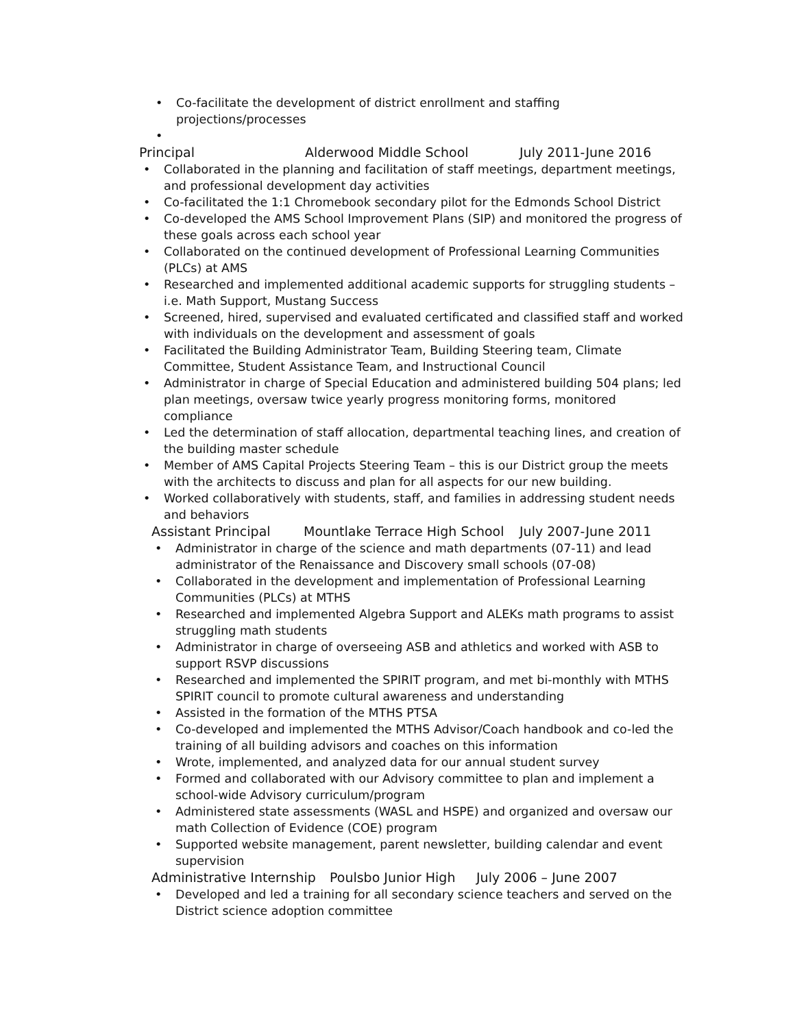• Co-facilitate the development of district enrollment and staffing projections/processes
•
Principal Alderwood Middle School July 2011-June 2016
• Collaborated in the planning and facilitation of staff meetings, department meetings, and professional development day activities
• Co-facilitated the 1:1 Chromebook secondary pilot for the Edmonds School District
• Co-developed the AMS School Improvement Plans (SIP) and monitored the progress of these goals across each school year
• Collaborated on the continued development of Professional Learning Communities (PLCs) at AMS
• Researched and implemented additional academic supports for struggling students – i.e. Math Support, Mustang Success
• Screened, hired, supervised and evaluated certificated and classified staff and worked with individuals on the development and assessment of goals
• Facilitated the Building Administrator Team, Building Steering team, Climate Committee, Student Assistance Team, and Instructional Council
• Administrator in charge of Special Education and administered building 504 plans; led plan meetings, oversaw twice yearly progress monitoring forms, monitored compliance
• Led the determination of staff allocation, departmental teaching lines, and creation of the building master schedule
• Member of AMS Capital Projects Steering Team – this is our District group the meets with the architects to discuss and plan for all aspects for our new building.
• Worked collaboratively with students, staff, and families in addressing student needs and behaviors
Assistant Principal Mountlake Terrace High School July 2007-June 2011
• Administrator in charge of the science and math departments (07-11) and lead administrator of the Renaissance and Discovery small schools (07-08)
• Collaborated in the development and implementation of Professional Learning Communities (PLCs) at MTHS
• Researched and implemented Algebra Support and ALEKs math programs to assist struggling math students
• Administrator in charge of overseeing ASB and athletics and worked with ASB to support RSVP discussions
• Researched and implemented the SPIRIT program, and met bi-monthly with MTHS SPIRIT council to promote cultural awareness and understanding
• Assisted in the formation of the MTHS PTSA
• Co-developed and implemented the MTHS Advisor/Coach handbook and co-led the training of all building advisors and coaches on this information
• Wrote, implemented, and analyzed data for our annual student survey
• Formed and collaborated with our Advisory committee to plan and implement a school-wide Advisory curriculum/program
• Administered state assessments (WASL and HSPE) and organized and oversaw our math Collection of Evidence (COE) program
• Supported website management, parent newsletter, building calendar and event supervision
Administrative Internship Poulsbo Junior High July 2006 – June 2007
• Developed and led a training for all secondary science teachers and served on the District science adoption committee